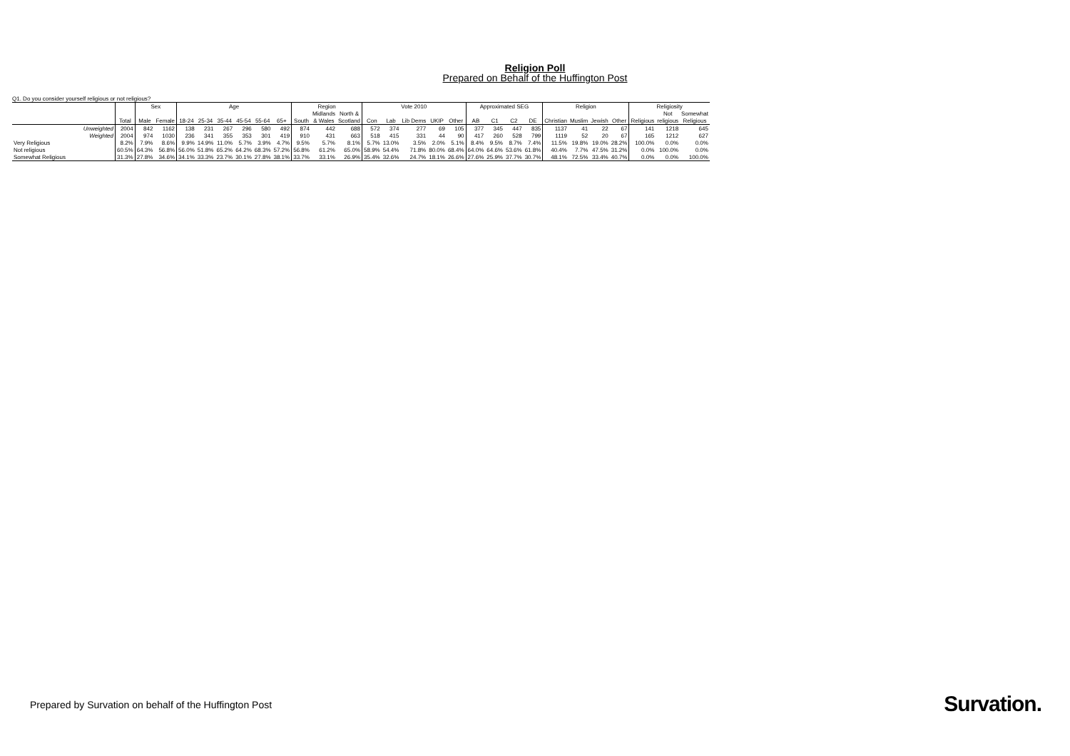Religion Poll
Prepared on Behalf of the Huffington Post
Q1. Do you consider yourself religious or not religious?
| | | Sex | | Age | | | | | | Region | | | Vote 2010 | | | | | Approximated SEG | | | | Religion | | | | Religiosity | | |
| --- | --- | --- | --- | --- | --- | --- | --- | --- | --- | --- | --- | --- | --- | --- | --- | --- | --- | --- | --- | --- | --- | --- | --- | --- | --- | --- | --- | --- |
| | | | | | | | | | | | Midlands | North & | | | | | | | | | | | | | | | Not | Somewhat |
| | Total | Male | Female | 18-24 | 25-34 | 35-44 | 45-54 | 55-64 | 65+ | South | & Wales | Scotland | Con | Lab | Lib Dems | UKIP | Other | AB | C1 | C2 | DE | Christian | Muslim | Jewish | Other | Religious | religious | Religious |
| Unweighted | 2004 | 842 | 1162 | 138 | 231 | 267 | 296 | 580 | 492 | 874 | 442 | 688 | 572 | 374 | 277 | 69 | 105 | 377 | 345 | 447 | 835 | 1137 | 41 | 22 | 67 | 141 | 1218 | 645 |
| Weighted | 2004 | 974 | 1030 | 236 | 341 | 355 | 353 | 301 | 419 | 910 | 431 | 663 | 518 | 415 | 331 | 44 | 90 | 417 | 260 | 528 | 799 | 1119 | 52 | 20 | 67 | 165 | 1212 | 627 |
| Very Religious | 8.2% | 7.9% | 8.6% | 9.9% | 14.9% | 11.0% | 5.7% | 3.9% | 4.7% | 9.5% | 5.7% | 8.1% | 5.7% | 13.0% | 3.5% | 2.0% | 5.1% | 8.4% | 9.5% | 8.7% | 7.4% | 11.5% | 19.8% | 19.0% | 28.2% | 100.0% | 0.0% | 0.0% |
| Not religious | 60.5% | 64.3% | 56.8% | 56.0% | 51.8% | 65.2% | 64.2% | 68.3% | 57.2% | 56.8% | 61.2% | 65.0% | 58.9% | 54.4% | 71.8% | 80.0% | 68.4% | 64.0% | 64.6% | 53.6% | 61.8% | 40.4% | 7.7% | 47.5% | 31.2% | 0.0% | 100.0% | 0.0% |
| Somewhat Religious | 31.3% | 27.8% | 34.6% | 34.1% | 33.3% | 23.7% | 30.1% | 27.8% | 38.1% | 33.7% | 33.1% | 26.9% | 35.4% | 32.6% | 24.7% | 18.1% | 26.6% | 27.6% | 25.9% | 37.7% | 30.7% | 48.1% | 72.5% | 33.4% | 40.7% | 0.0% | 0.0% | 100.0% |
Prepared by Survation on behalf of the Huffington Post
Survation.